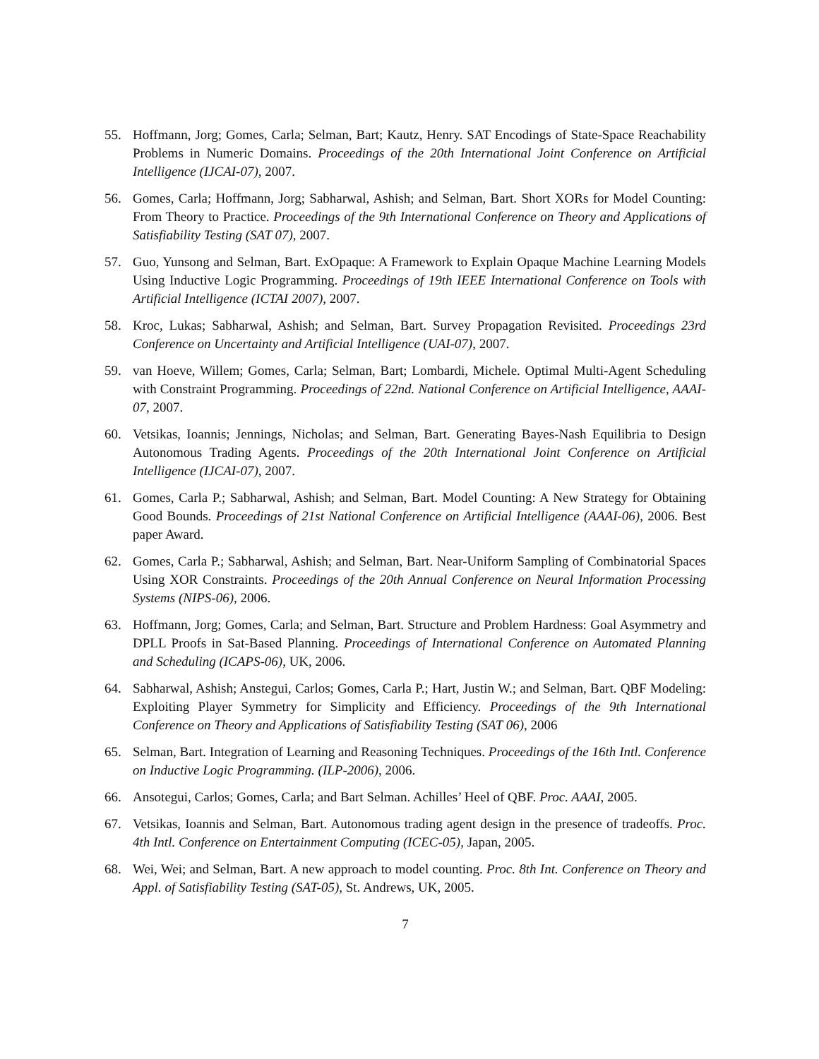55. Hoffmann, Jorg; Gomes, Carla; Selman, Bart; Kautz, Henry. SAT Encodings of State-Space Reachability Problems in Numeric Domains. Proceedings of the 20th International Joint Conference on Artificial Intelligence (IJCAI-07), 2007.
56. Gomes, Carla; Hoffmann, Jorg; Sabharwal, Ashish; and Selman, Bart. Short XORs for Model Counting: From Theory to Practice. Proceedings of the 9th International Conference on Theory and Applications of Satisfiability Testing (SAT 07), 2007.
57. Guo, Yunsong and Selman, Bart. ExOpaque: A Framework to Explain Opaque Machine Learning Models Using Inductive Logic Programming. Proceedings of 19th IEEE International Conference on Tools with Artificial Intelligence (ICTAI 2007), 2007.
58. Kroc, Lukas; Sabharwal, Ashish; and Selman, Bart. Survey Propagation Revisited. Proceedings 23rd Conference on Uncertainty and Artificial Intelligence (UAI-07), 2007.
59. van Hoeve, Willem; Gomes, Carla; Selman, Bart; Lombardi, Michele. Optimal Multi-Agent Scheduling with Constraint Programming. Proceedings of 22nd. National Conference on Artificial Intelligence, AAAI-07, 2007.
60. Vetsikas, Ioannis; Jennings, Nicholas; and Selman, Bart. Generating Bayes-Nash Equilibria to Design Autonomous Trading Agents. Proceedings of the 20th International Joint Conference on Artificial Intelligence (IJCAI-07), 2007.
61. Gomes, Carla P.; Sabharwal, Ashish; and Selman, Bart. Model Counting: A New Strategy for Obtaining Good Bounds. Proceedings of 21st National Conference on Artificial Intelligence (AAAI-06), 2006. Best paper Award.
62. Gomes, Carla P.; Sabharwal, Ashish; and Selman, Bart. Near-Uniform Sampling of Combinatorial Spaces Using XOR Constraints. Proceedings of the 20th Annual Conference on Neural Information Processing Systems (NIPS-06), 2006.
63. Hoffmann, Jorg; Gomes, Carla; and Selman, Bart. Structure and Problem Hardness: Goal Asymmetry and DPLL Proofs in Sat-Based Planning. Proceedings of International Conference on Automated Planning and Scheduling (ICAPS-06), UK, 2006.
64. Sabharwal, Ashish; Anstegui, Carlos; Gomes, Carla P.; Hart, Justin W.; and Selman, Bart. QBF Modeling: Exploiting Player Symmetry for Simplicity and Efficiency. Proceedings of the 9th International Conference on Theory and Applications of Satisfiability Testing (SAT 06), 2006
65. Selman, Bart. Integration of Learning and Reasoning Techniques. Proceedings of the 16th Intl. Conference on Inductive Logic Programming. (ILP-2006), 2006.
66. Ansotegui, Carlos; Gomes, Carla; and Bart Selman. Achilles’ Heel of QBF. Proc. AAAI, 2005.
67. Vetsikas, Ioannis and Selman, Bart. Autonomous trading agent design in the presence of tradeoffs. Proc. 4th Intl. Conference on Entertainment Computing (ICEC-05), Japan, 2005.
68. Wei, Wei; and Selman, Bart. A new approach to model counting. Proc. 8th Int. Conference on Theory and Appl. of Satisfiability Testing (SAT-05), St. Andrews, UK, 2005.
7